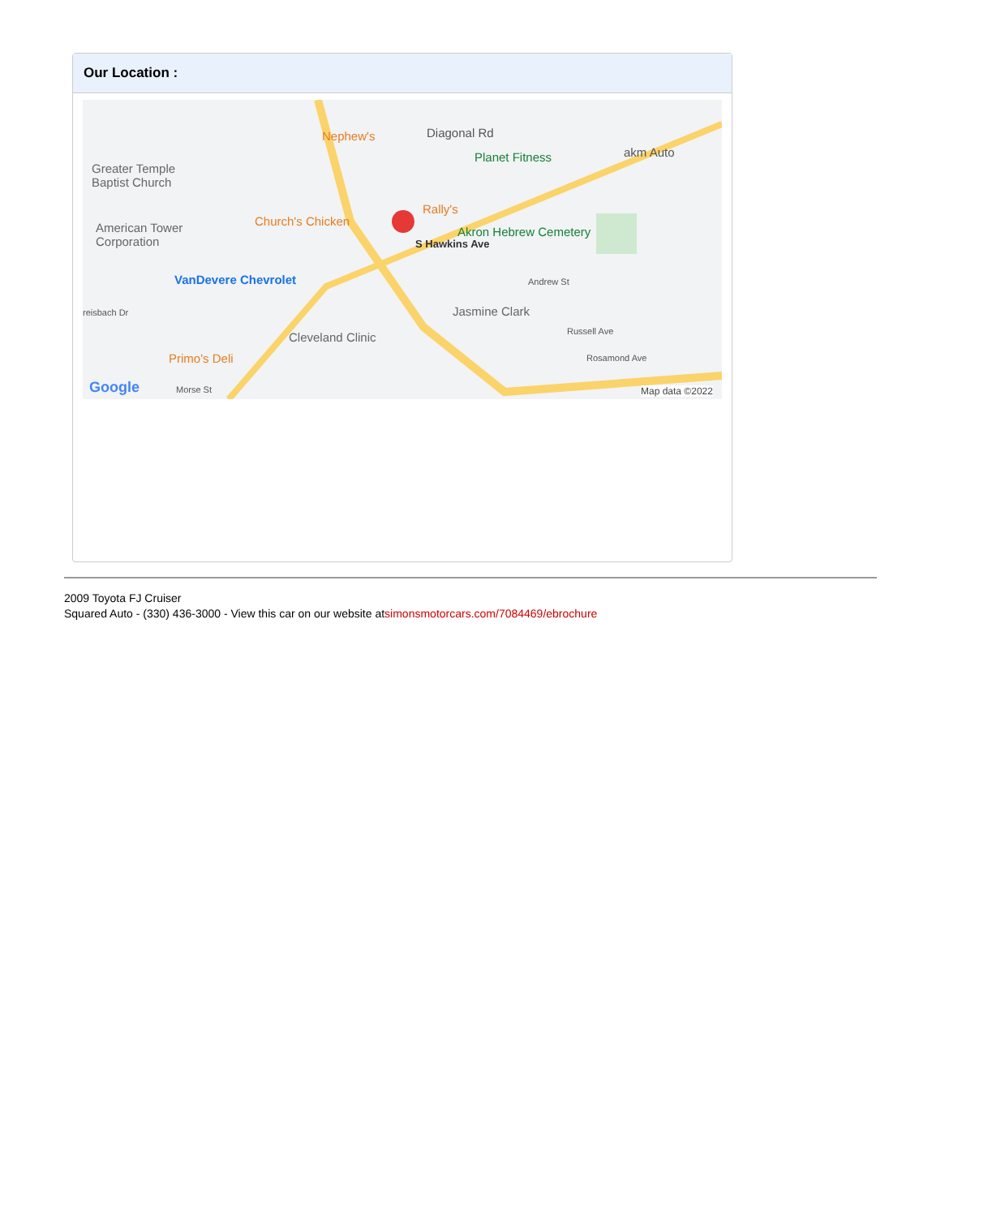Our Location :
Nephew's Diagonal Rd
Planet Fitness akm Auto
Greater Temple
Baptist Church
Rally's
Church's Chicken American Tower
Corporation
Akron Hebrew Cemetery
VanDevere Chevrolet Andrew St
S Hawkins Ave
reisbach Dr Jasmine Clark
Russell Ave Cleveland Clinic
Primo's Deli Rosamond Ave
Google Morse St Map data ©2022
2009 Toyota FJ Cruiser
Squared Auto - (330) 436-3000 - View this car on our website atsimonsmotorcars.com/7084469/ebrochure